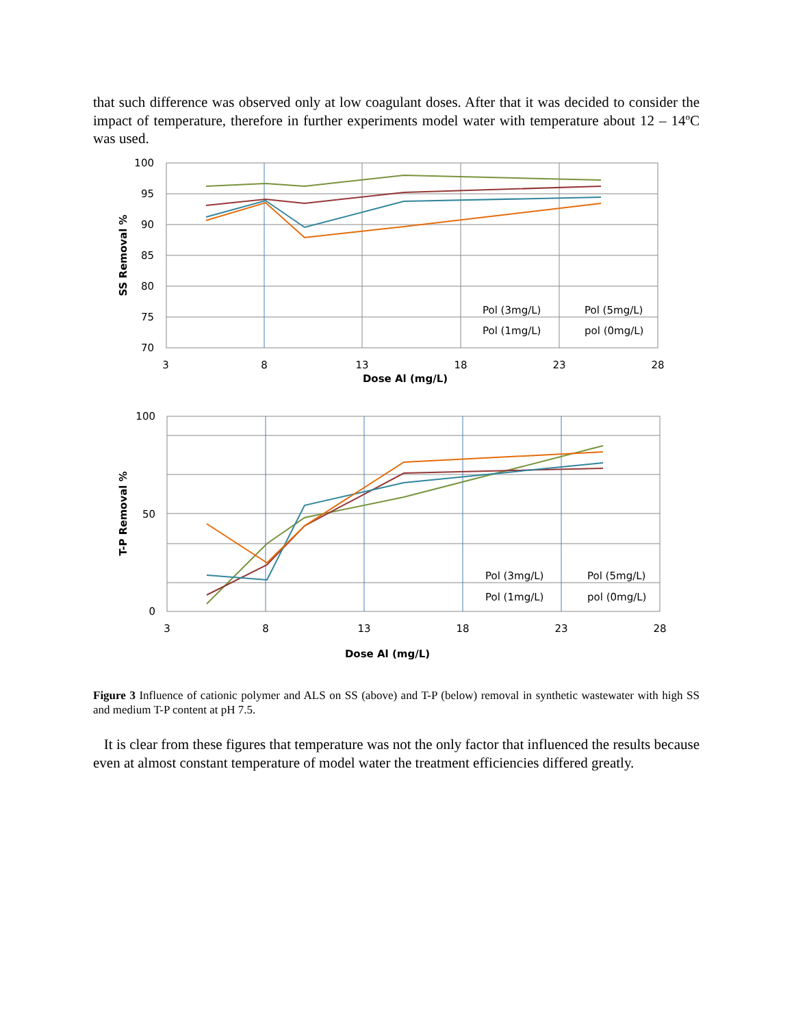that such difference was observed only at low coagulant doses. After that it was decided to consider the impact of temperature, therefore in further experiments model water with temperature about 12 – 14ºC was used.
100
95
90
85
80
75
70
3
8
13
18
23
28
Dose Al (mg/L)
SS Removal %
Pol (3mg/L)
Pol (5mg/L)
Pol (1mg/L)
pol (0mg/L)
100
50
0
3
8
13
18
23
28
Dose Al (mg/L)
T-P Removal %
Pol (3mg/L)
Pol (5mg/L)
Pol (1mg/L)
pol (0mg/L)
Figure 3 Influence of cationic polymer and ALS on SS (above) and T-P (below) removal in synthetic wastewater with high SS and medium T-P content at pH 7.5.
It is clear from these figures that temperature was not the only factor that influenced the results because even at almost constant temperature of model water the treatment efficiencies differed greatly.